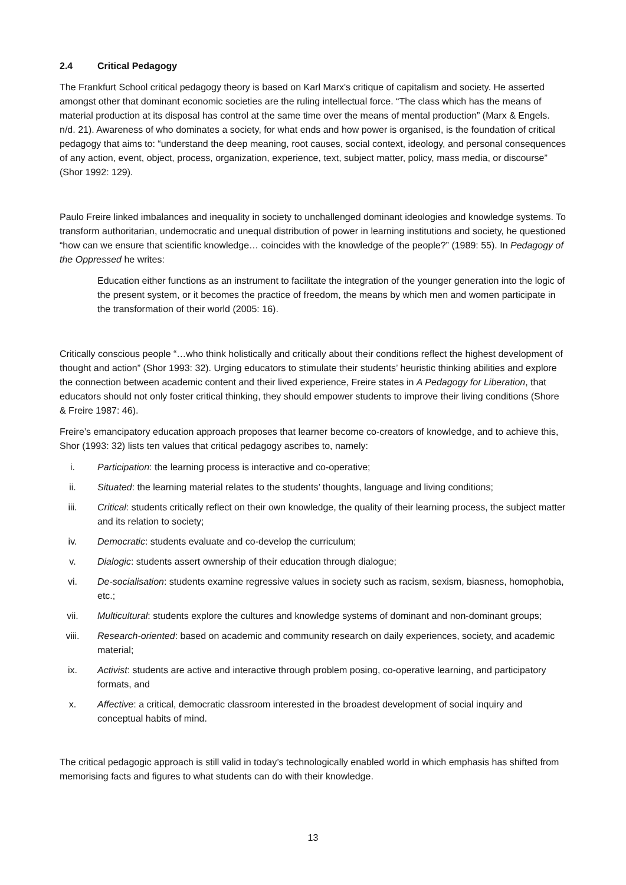2.4 Critical Pedagogy
The Frankfurt School critical pedagogy theory is based on Karl Marx's critique of capitalism and society. He asserted amongst other that dominant economic societies are the ruling intellectual force. “The class which has the means of material production at its disposal has control at the same time over the means of mental production” (Marx & Engels. n/d. 21). Awareness of who dominates a society, for what ends and how power is organised, is the foundation of critical pedagogy that aims to: “understand the deep meaning, root causes, social context, ideology, and personal consequences of any action, event, object, process, organization, experience, text, subject matter, policy, mass media, or discourse” (Shor 1992: 129).
Paulo Freire linked imbalances and inequality in society to unchallenged dominant ideologies and knowledge systems. To transform authoritarian, undemocratic and unequal distribution of power in learning institutions and society, he questioned “how can we ensure that scientific knowledge… coincides with the knowledge of the people?” (1989: 55). In Pedagogy of the Oppressed he writes:
Education either functions as an instrument to facilitate the integration of the younger generation into the logic of the present system, or it becomes the practice of freedom, the means by which men and women participate in the transformation of their world (2005: 16).
Critically conscious people “…who think holistically and critically about their conditions reflect the highest development of thought and action” (Shor 1993: 32). Urging educators to stimulate their students’ heuristic thinking abilities and explore the connection between academic content and their lived experience, Freire states in A Pedagogy for Liberation, that educators should not only foster critical thinking, they should empower students to improve their living conditions (Shore & Freire 1987: 46).
Freire’s emancipatory education approach proposes that learner become co-creators of knowledge, and to achieve this, Shor (1993: 32) lists ten values that critical pedagogy ascribes to, namely:
i. Participation: the learning process is interactive and co-operative;
ii. Situated: the learning material relates to the students’ thoughts, language and living conditions;
iii. Critical: students critically reflect on their own knowledge, the quality of their learning process, the subject matter and its relation to society;
iv. Democratic: students evaluate and co-develop the curriculum;
v. Dialogic: students assert ownership of their education through dialogue;
vi. De-socialisation: students examine regressive values in society such as racism, sexism, biasness, homophobia, etc.;
vii. Multicultural: students explore the cultures and knowledge systems of dominant and non-dominant groups;
viii. Research-oriented: based on academic and community research on daily experiences, society, and academic material;
ix. Activist: students are active and interactive through problem posing, co-operative learning, and participatory formats, and
x. Affective: a critical, democratic classroom interested in the broadest development of social inquiry and conceptual habits of mind.
The critical pedagogic approach is still valid in today’s technologically enabled world in which emphasis has shifted from memorising facts and figures to what students can do with their knowledge.
13